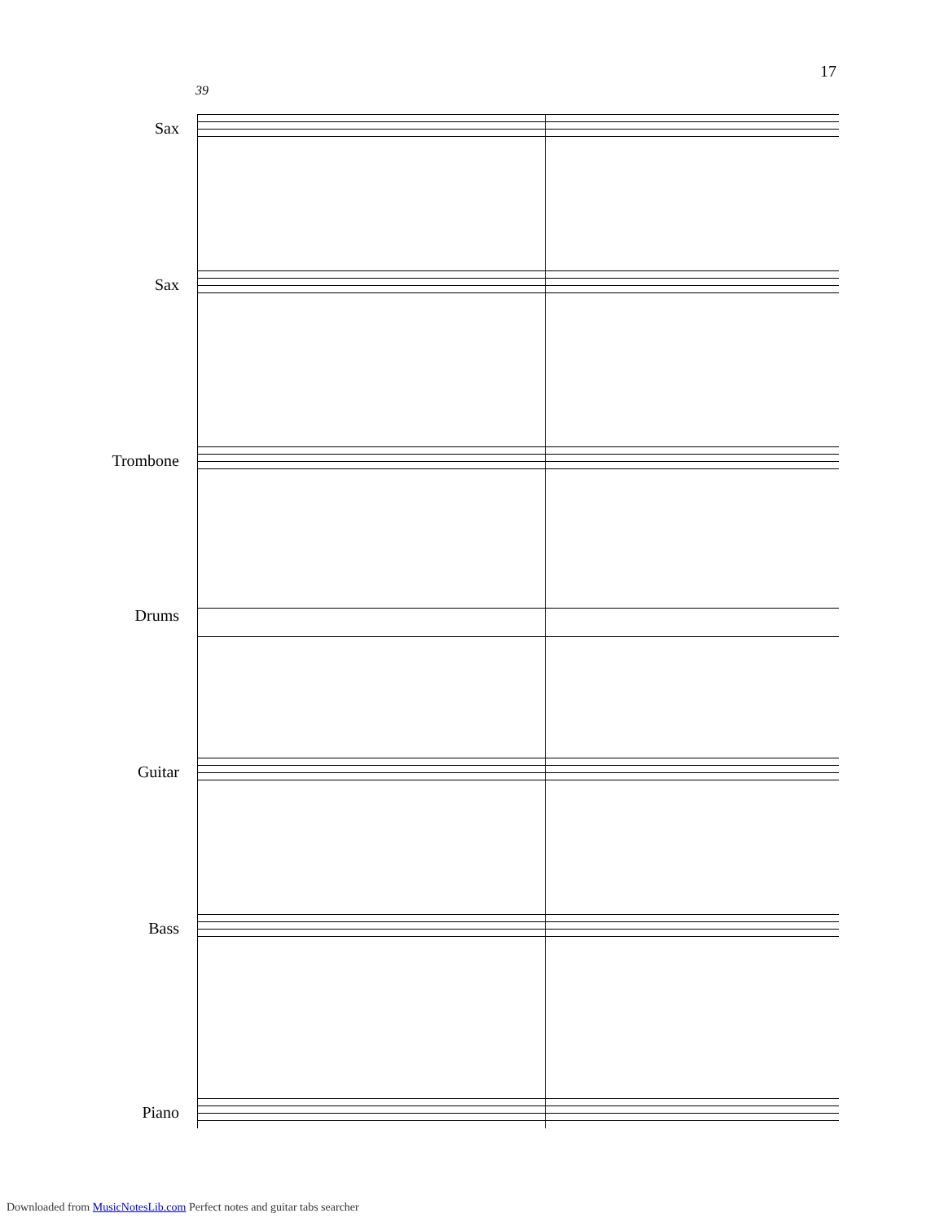17
39
Sax
Sax
Trombone
Drums
Guitar
Bass
Piano
Downloaded from MusicNotesLib.com Perfect notes and guitar tabs searcher